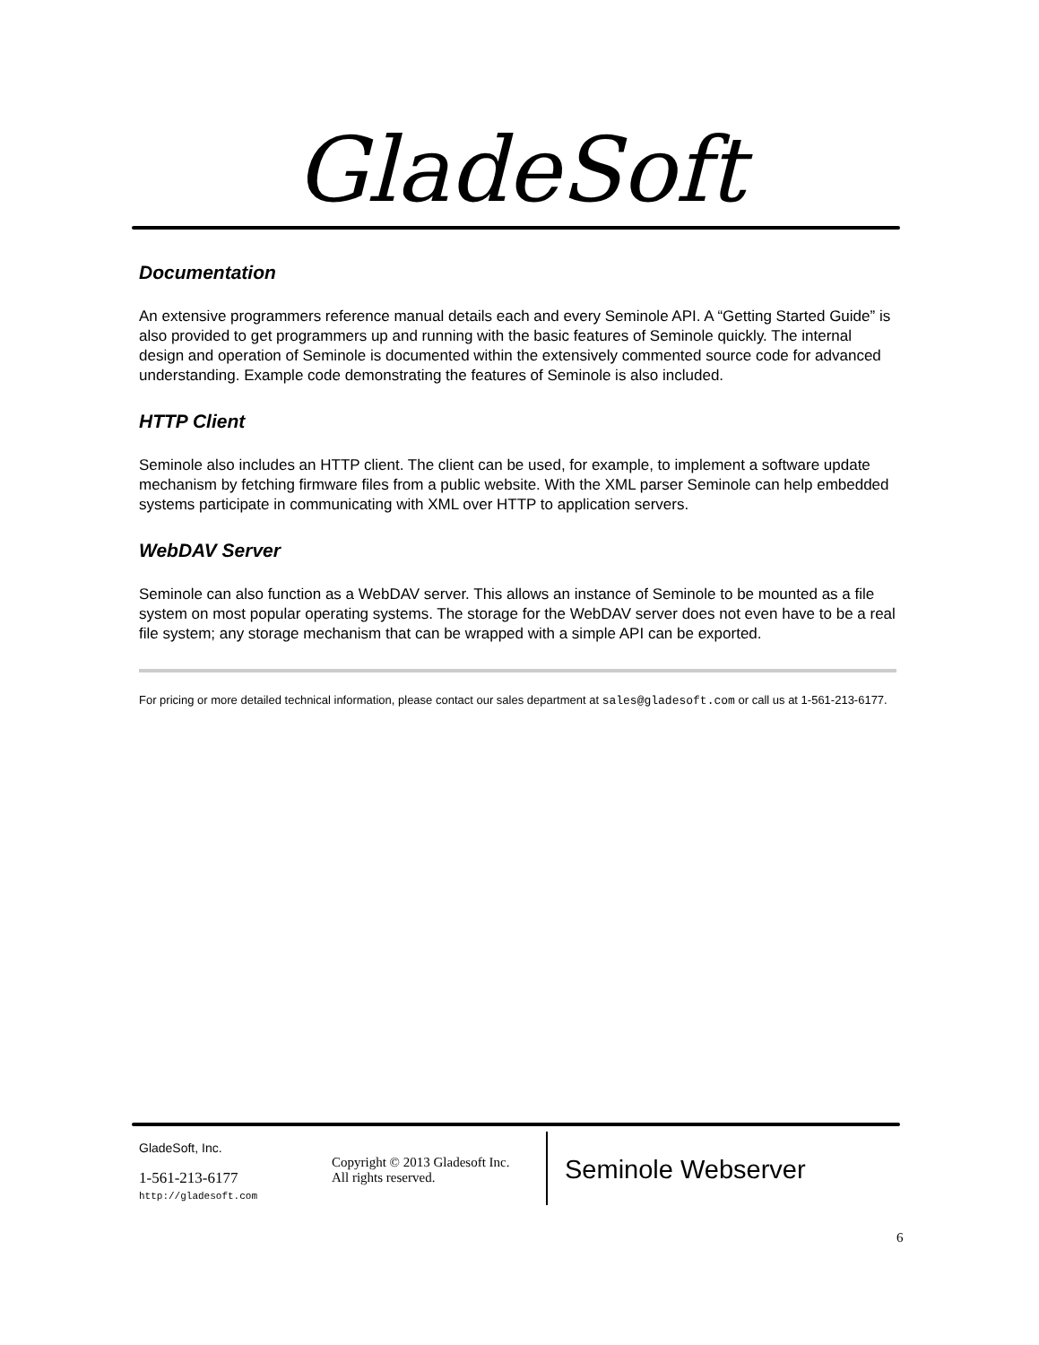GladeSoft
Documentation
An extensive programmers reference manual details each and every Seminole API. A “Getting Started Guide” is also provided to get programmers up and running with the basic features of Seminole quickly. The internal design and operation of Seminole is documented within the extensively commented source code for advanced understanding. Example code demonstrating the features of Seminole is also included.
HTTP Client
Seminole also includes an HTTP client. The client can be used, for example, to implement a software update mechanism by fetching firmware files from a public website. With the XML parser Seminole can help embedded systems participate in communicating with XML over HTTP to application servers.
WebDAV Server
Seminole can also function as a WebDAV server. This allows an instance of Seminole to be mounted as a file system on most popular operating systems. The storage for the WebDAV server does not even have to be a real file system; any storage mechanism that can be wrapped with a simple API can be exported.
For pricing or more detailed technical information, please contact our sales department at sales@gladesoft.com or call us at 1-561-213-6177.
GladeSoft, Inc.
1-561-213-6177
http://gladesoft.com
Copyright © 2013 Gladesoft Inc.
All rights reserved.
Seminole Webserver
6